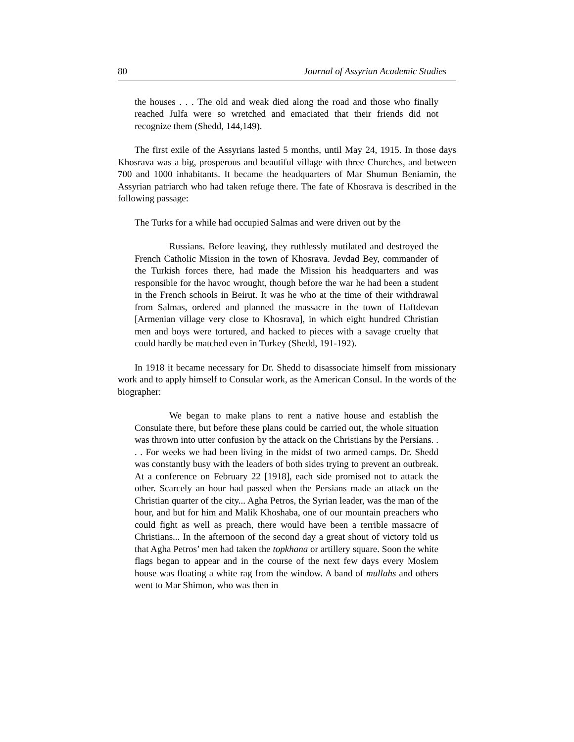80 Journal of Assyrian Academic Studies
the houses . . . The old and weak died along the road and those who finally reached Julfa were so wretched and emaciated that their friends did not recognize them (Shedd, 144,149).
The first exile of the Assyrians lasted 5 months, until May 24, 1915. In those days Khosrava was a big, prosperous and beautiful village with three Churches, and between 700 and 1000 inhabitants. It became the headquarters of Mar Shumun Beniamin, the Assyrian patriarch who had taken refuge there. The fate of Khosrava is described in the following passage:
The Turks for a while had occupied Salmas and were driven out by the
Russians. Before leaving, they ruthlessly mutilated and destroyed the French Catholic Mission in the town of Khosrava. Jevdad Bey, commander of the Turkish forces there, had made the Mission his headquarters and was responsible for the havoc wrought, though before the war he had been a student in the French schools in Beirut. It was he who at the time of their withdrawal from Salmas, ordered and planned the massacre in the town of Haftdevan [Armenian village very close to Khosrava], in which eight hundred Christian men and boys were tortured, and hacked to pieces with a savage cruelty that could hardly be matched even in Turkey (Shedd, 191-192).
In 1918 it became necessary for Dr. Shedd to disassociate himself from missionary work and to apply himself to Consular work, as the American Consul. In the words of the biographer:
We began to make plans to rent a native house and establish the Consulate there, but before these plans could be carried out, the whole situation was thrown into utter confusion by the attack on the Christians by the Persians. . . . For weeks we had been living in the midst of two armed camps. Dr. Shedd was constantly busy with the leaders of both sides trying to prevent an outbreak. At a conference on February 22 [1918], each side promised not to attack the other. Scarcely an hour had passed when the Persians made an attack on the Christian quarter of the city... Agha Petros, the Syrian leader, was the man of the hour, and but for him and Malik Khoshaba, one of our mountain preachers who could fight as well as preach, there would have been a terrible massacre of Christians... In the afternoon of the second day a great shout of victory told us that Agha Petros’ men had taken the topkhana or artillery square. Soon the white flags began to appear and in the course of the next few days every Moslem house was floating a white rag from the window. A band of mullahs and others went to Mar Shimon, who was then in